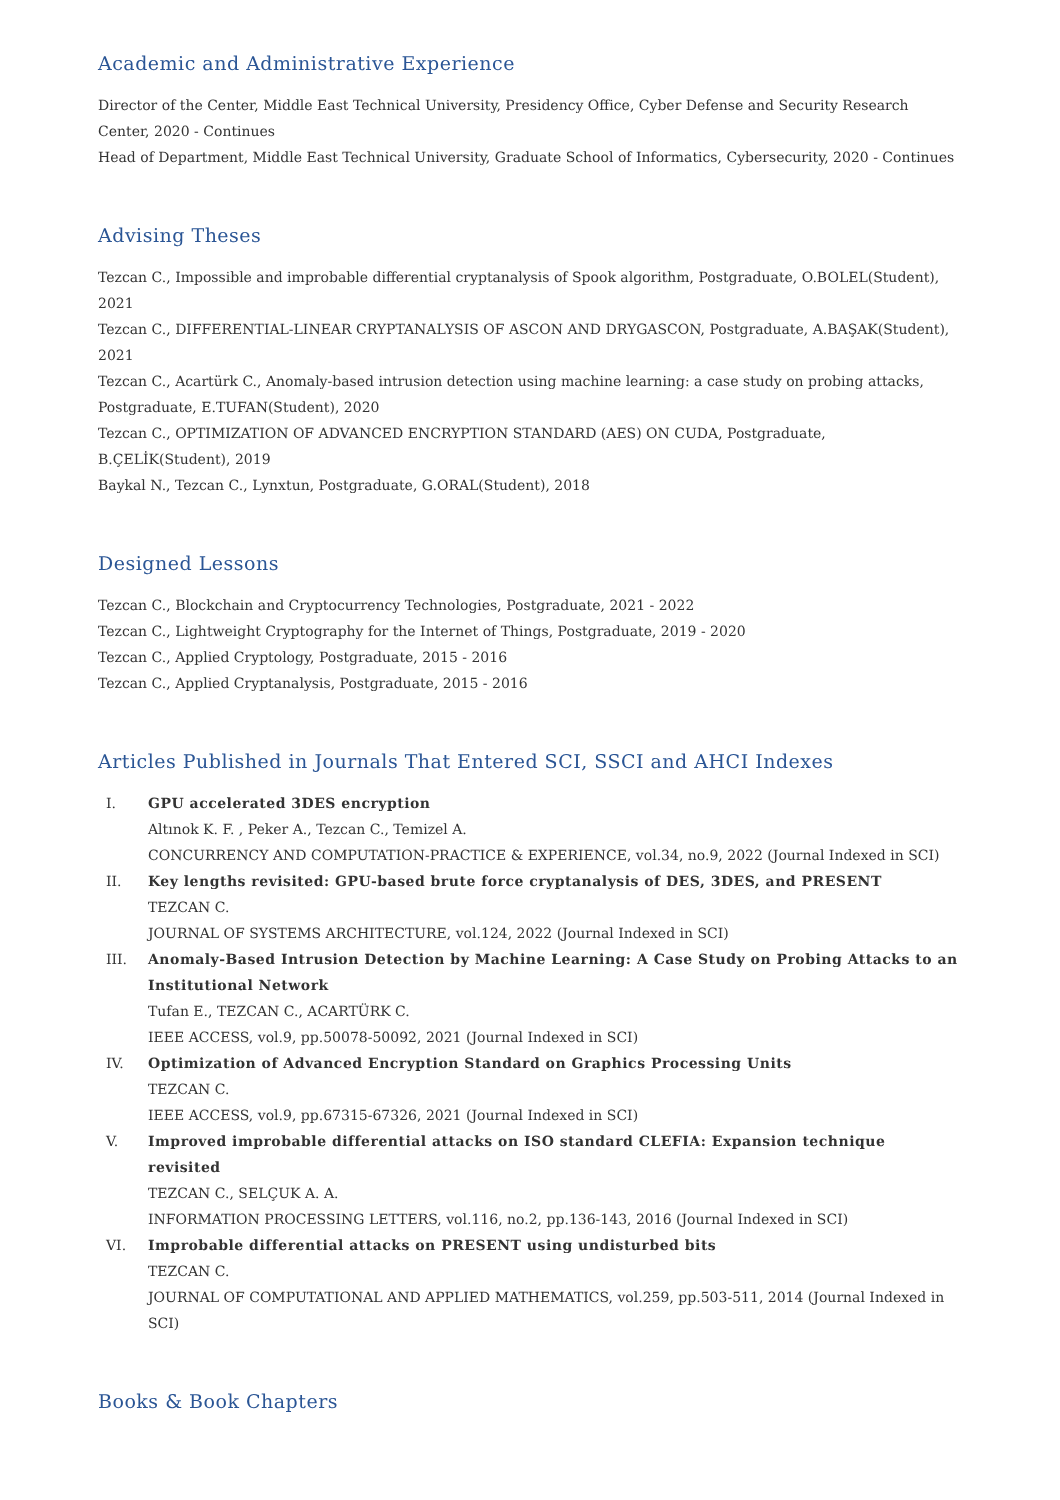Academic and Administrative Experience
Director of the Center, Middle East Technical University, Presidency Office, Cyber Defense and Security Research Center, 2020 - Continues
Head of Department, Middle East Technical University, Graduate School of Informatics, Cybersecurity, 2020 - Continues
Advising Theses
Tezcan C., Impossible and improbable differential cryptanalysis of Spook algorithm, Postgraduate, O.BOLEL(Student), 2021
Tezcan C., DIFFERENTIAL-LINEAR CRYPTANALYSIS OF ASCON AND DRYGASCON, Postgraduate, A.BAŞAK(Student), 2021
Tezcan C., Acartürk C., Anomaly-based intrusion detection using machine learning: a case study on probing attacks, Postgraduate, E.TUFAN(Student), 2020
Tezcan C., OPTIMIZATION OF ADVANCED ENCRYPTION STANDARD (AES) ON CUDA, Postgraduate, B.ÇELİK(Student), 2019
Baykal N., Tezcan C., Lynxtun, Postgraduate, G.ORAL(Student), 2018
Designed Lessons
Tezcan C., Blockchain and Cryptocurrency Technologies, Postgraduate, 2021 - 2022
Tezcan C., Lightweight Cryptography for the Internet of Things, Postgraduate, 2019 - 2020
Tezcan C., Applied Cryptology, Postgraduate, 2015 - 2016
Tezcan C., Applied Cryptanalysis, Postgraduate, 2015 - 2016
Articles Published in Journals That Entered SCI, SSCI and AHCI Indexes
I. GPU accelerated 3DES encryption
Altınok K. F. , Peker A., Tezcan C., Temizel A.
CONCURRENCY AND COMPUTATION-PRACTICE & EXPERIENCE, vol.34, no.9, 2022 (Journal Indexed in SCI)
II. Key lengths revisited: GPU-based brute force cryptanalysis of DES, 3DES, and PRESENT
TEZCAN C.
JOURNAL OF SYSTEMS ARCHITECTURE, vol.124, 2022 (Journal Indexed in SCI)
III. Anomaly-Based Intrusion Detection by Machine Learning: A Case Study on Probing Attacks to an Institutional Network
Tufan E., TEZCAN C., ACARTÜRK C.
IEEE ACCESS, vol.9, pp.50078-50092, 2021 (Journal Indexed in SCI)
IV. Optimization of Advanced Encryption Standard on Graphics Processing Units
TEZCAN C.
IEEE ACCESS, vol.9, pp.67315-67326, 2021 (Journal Indexed in SCI)
V. Improved improbable differential attacks on ISO standard CLEFIA: Expansion technique revisited
TEZCAN C., SELÇUK A. A.
INFORMATION PROCESSING LETTERS, vol.116, no.2, pp.136-143, 2016 (Journal Indexed in SCI)
VI. Improbable differential attacks on PRESENT using undisturbed bits
TEZCAN C.
JOURNAL OF COMPUTATIONAL AND APPLIED MATHEMATICS, vol.259, pp.503-511, 2014 (Journal Indexed in SCI)
Books & Book Chapters